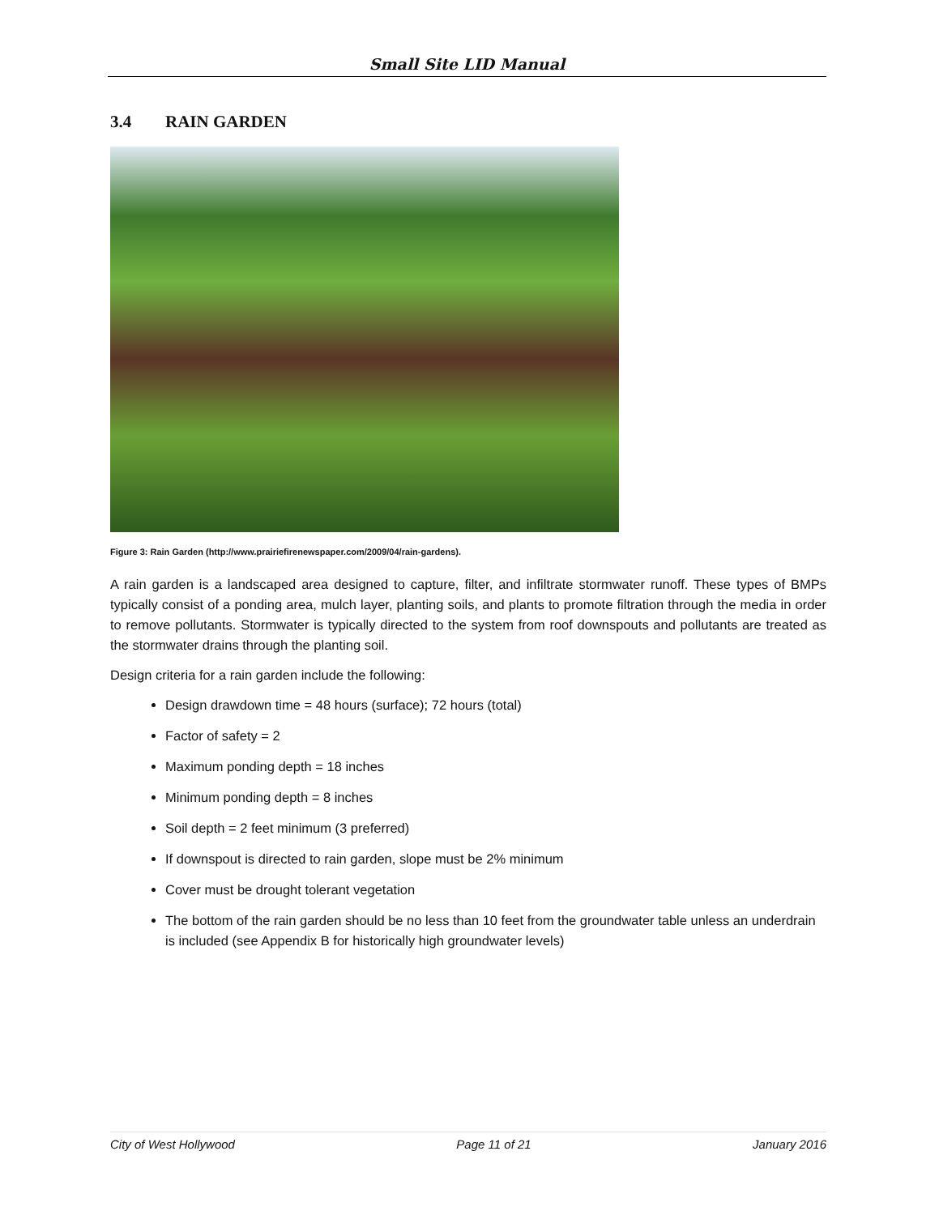Small Site LID Manual
3.4 RAIN GARDEN
Figure 3: Rain Garden (http://www.prairiefirenewspaper.com/2009/04/rain-gardens).
A rain garden is a landscaped area designed to capture, filter, and infiltrate stormwater runoff. These types of BMPs typically consist of a ponding area, mulch layer, planting soils, and plants to promote filtration through the media in order to remove pollutants. Stormwater is typically directed to the system from roof downspouts and pollutants are treated as the stormwater drains through the planting soil.
Design criteria for a rain garden include the following:
Design drawdown time = 48 hours (surface); 72 hours (total)
Factor of safety = 2
Maximum ponding depth = 18 inches
Minimum ponding depth = 8 inches
Soil depth = 2 feet minimum (3 preferred)
If downspout is directed to rain garden, slope must be 2% minimum
Cover must be drought tolerant vegetation
The bottom of the rain garden should be no less than 10 feet from the groundwater table unless an underdrain is included (see Appendix B for historically high groundwater levels)
City of West Hollywood Page 11 of 21 January 2016